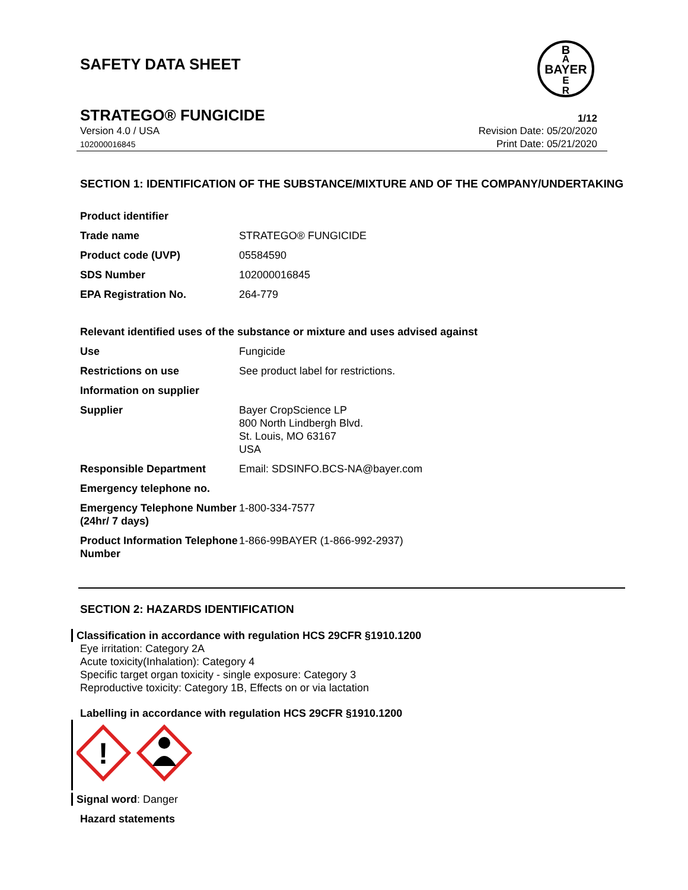SAFETY DATA SHEET
BAYER
B
A
E
R
STRATEGO® FUNGICIDE 1/12
Version 4.0 / USA
102000016845
Revision Date: 05/20/2020
Print Date: 05/21/2020
SECTION 1: IDENTIFICATION OF THE SUBSTANCE/MIXTURE AND OF THE COMPANY/UNDERTAKING
| Product identifier | |
| Trade name | STRATEGO® FUNGICIDE |
| Product code (UVP) | 05584590 |
| SDS Number | 102000016845 |
| EPA Registration No. | 264-779 |
Relevant identified uses of the substance or mixture and uses advised against
| Use | Fungicide |
| Restrictions on use | See product label for restrictions. |
| Information on supplier | |
| Supplier | Bayer CropScience LP 800 North Lindbergh Blvd. St. Louis, MO 63167 USA |
| Responsible Department | Email: SDSINFO.BCS-NA@bayer.com |
| Emergency telephone no. | |
| Emergency Telephone Number (24hr/ 7 days) | 1-800-334-7577 |
| Product Information Telephone Number | 1-866-99BAYER (1-866-992-2937) |
SECTION 2: HAZARDS IDENTIFICATION
Classification in accordance with regulation HCS 29CFR §1910.1200
Eye irritation: Category 2A
Acute toxicity(Inhalation): Category 4
Specific target organ toxicity - single exposure: Category 3
Reproductive toxicity: Category 1B, Effects on or via lactation
Labelling in accordance with regulation HCS 29CFR §1910.1200
!
Signal word: Danger
Hazard statements